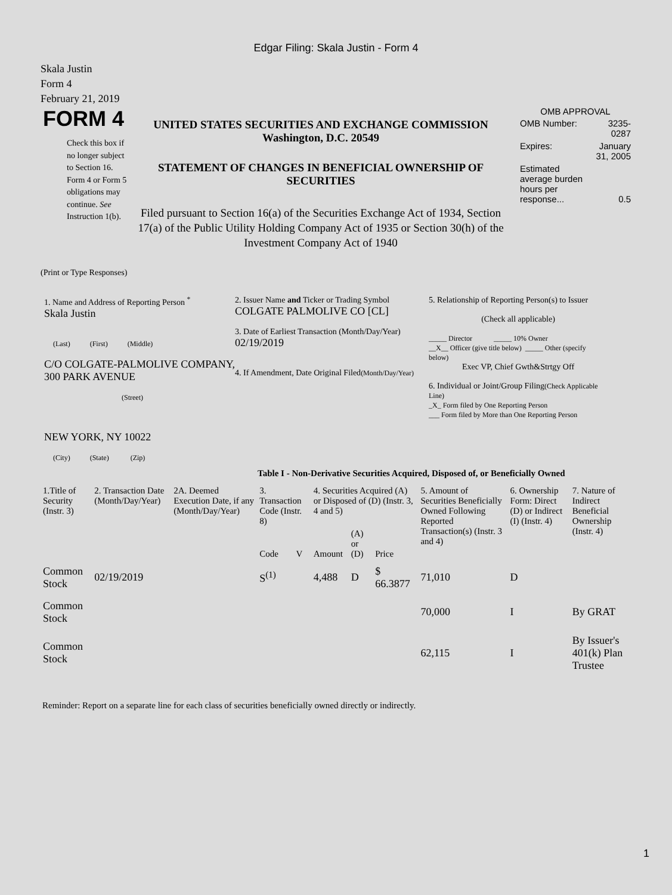Edgar Filing: Skala Justin - Form 4
Skala Justin
Form 4
February 21, 2019
FORM 4
Check this box if no longer subject to Section 16. Form 4 or Form 5 obligations may continue. See Instruction 1(b).
UNITED STATES SECURITIES AND EXCHANGE COMMISSION
Washington, D.C. 20549
STATEMENT OF CHANGES IN BENEFICIAL OWNERSHIP OF SECURITIES
Filed pursuant to Section 16(a) of the Securities Exchange Act of 1934, Section 17(a) of the Public Utility Holding Company Act of 1935 or Section 30(h) of the Investment Company Act of 1940
OMB APPROVAL
| OMB Number: | 3235-0287 |
| Expires: | January 31, 2005 |
| Estimated average burden hours per response... | 0.5 |
(Print or Type Responses)
1. Name and Address of Reporting Person <sup>*</sup>
Skala Justin
(Last) (First) (Middle)
C/O COLGATE-PALMOLIVE COMPANY, 300 PARK AVENUE
(Street)
NEW YORK, NY 10022
(City) (State) (Zip)
2. Issuer Name and Ticker or Trading Symbol
COLGATE PALMOLIVE CO [CL]
3. Date of Earliest Transaction (Month/Day/Year)
02/19/2019
4. If Amendment, Date Original Filed(Month/Day/Year)
5. Relationship of Reporting Person(s) to Issuer
(Check all applicable)
_____ Director _____ 10% Owner
__X__ Officer (give title below) _____ Other (specify below)
Exec VP, Chief Gwth&Strtgy Off
6. Individual or Joint/Group Filing(Check Applicable Line)
_X_ Form filed by One Reporting Person
___ Form filed by More than One Reporting Person
Table I - Non-Derivative Securities Acquired, Disposed of, or Beneficially Owned
| 1.Title of Security (Instr. 3) | 2. Transaction Date (Month/Day/Year) | 2A. Deemed Execution Date, if any (Month/Day/Year) | 3. Transaction Code (Instr. 8) | | 4. Securities Acquired (A) or Disposed of (D) (Instr. 3, 4 and 5) | | | 5. Amount of Securities Beneficially Owned Following Reported Transaction(s) (Instr. 3 and 4) | 6. Ownership Form: Direct (D) or Indirect (I) (Instr. 4) | 7. Nature of Indirect Beneficial Ownership (Instr. 4) |
| --- | --- | --- | --- | --- | --- | --- | --- | --- | --- | --- |
| | | | Code | V | Amount | (A) or (D) | Price | | | |
| Common Stock | 02/19/2019 | | S<sup>(1)</sup> | | 4,488 | D | $ 66.3877 | 71,010 | D | |
| Common Stock | | | | | | | | 70,000 | I | By GRAT |
| Common Stock | | | | | | | | 62,115 | I | By Issuer's 401(k) Plan Trustee |
Reminder: Report on a separate line for each class of securities beneficially owned directly or indirectly.
1